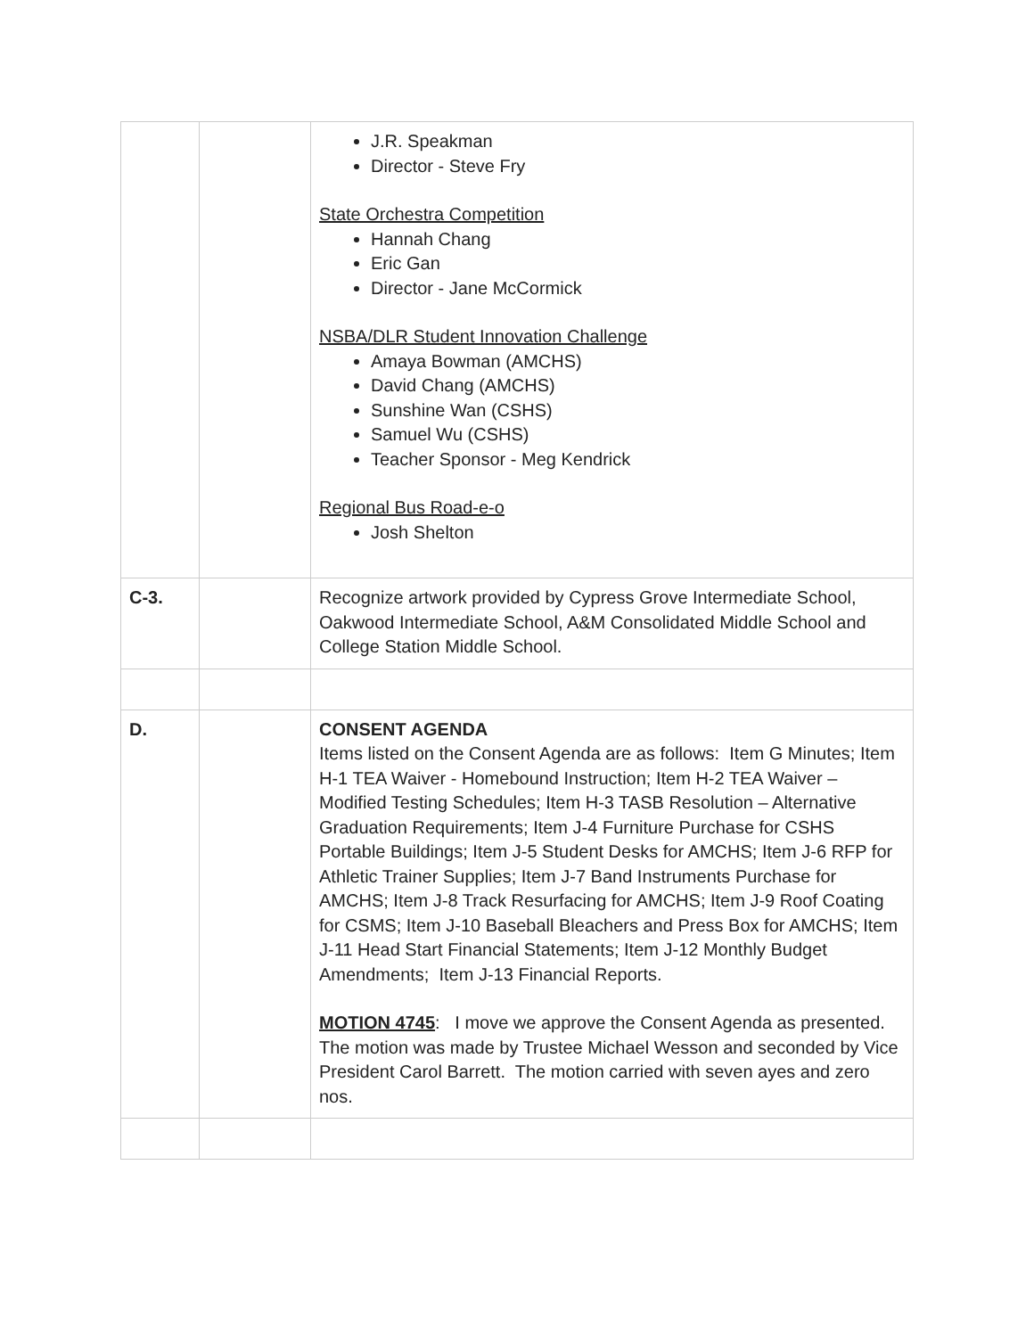| | | J.R. Speakman Director - Steve Fry State Orchestra Competition Hannah Chang Eric Gan Director - Jane McCormick NSBA/DLR Student Innovation Challenge Amaya Bowman (AMCHS) David Chang (AMCHS) Sunshine Wan (CSHS) Samuel Wu (CSHS) Teacher Sponsor - Meg Kendrick Regional Bus Road-e-o Josh Shelton |
| C-3. | | Recognize artwork provided by Cypress Grove Intermediate School, Oakwood Intermediate School, A&M Consolidated Middle School and College Station Middle School. |
| D. | | CONSENT AGENDA Items listed on the Consent Agenda are as follows: Item G Minutes; Item H-1 TEA Waiver - Homebound Instruction; Item H-2 TEA Waiver – Modified Testing Schedules; Item H-3 TASB Resolution – Alternative Graduation Requirements; Item J-4 Furniture Purchase for CSHS Portable Buildings; Item J-5 Student Desks for AMCHS; Item J-6 RFP for Athletic Trainer Supplies; Item J-7 Band Instruments Purchase for AMCHS; Item J-8 Track Resurfacing for AMCHS; Item J-9 Roof Coating for CSMS; Item J-10 Baseball Bleachers and Press Box for AMCHS; Item J-11 Head Start Financial Statements; Item J-12 Monthly Budget Amendments; Item J-13 Financial Reports. MOTION 4745 : I move we approve the Consent Agenda as presented. The motion was made by Trustee Michael Wesson and seconded by Vice President Carol Barrett. The motion carried with seven ayes and zero nos. |